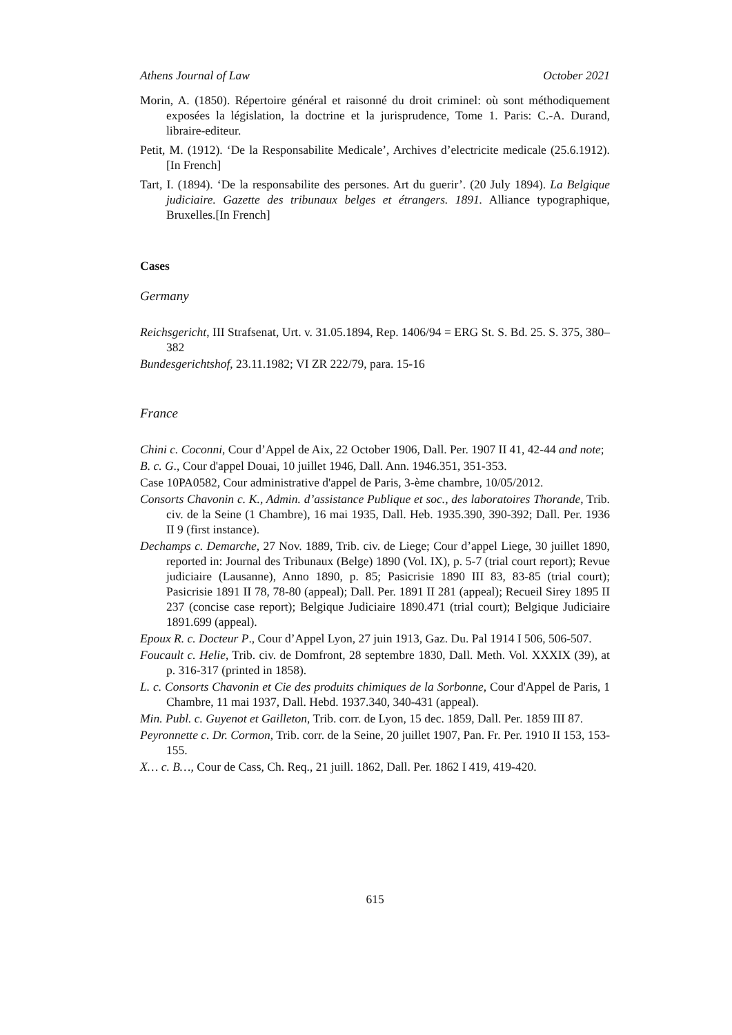Athens Journal of Law October 2021
Morin, A. (1850). Répertoire général et raisonné du droit criminel: où sont méthodiquement exposées la législation, la doctrine et la jurisprudence, Tome 1. Paris: C.-A. Durand, libraire-editeur.
Petit, M. (1912). ‘De la Responsabilite Medicale’, Archives d’electricite medicale (25.6.1912). [In French]
Tart, I. (1894). ‘De la responsabilite des persones. Art du guerir’. (20 July 1894). La Belgique judiciaire. Gazette des tribunaux belges et étrangers. 1891. Alliance typographique, Bruxelles.[In French]
Cases
Germany
Reichsgericht, III Strafsenat, Urt. v. 31.05.1894, Rep. 1406/94 = ERG St. S. Bd. 25. S. 375, 380–382
Bundesgerichtshof, 23.11.1982; VI ZR 222/79, para. 15-16
France
Chini c. Coconni, Cour d’Appel de Aix, 22 October 1906, Dall. Per. 1907 II 41, 42-44 and note;
B. c. G., Cour d'appel Douai, 10 juillet 1946, Dall. Ann. 1946.351, 351-353.
Case 10PA0582, Cour administrative d'appel de Paris, 3-ème chambre, 10/05/2012.
Consorts Chavonin c. K., Admin. d’assistance Publique et soc., des laboratoires Thorande, Trib. civ. de la Seine (1 Chambre), 16 mai 1935, Dall. Heb. 1935.390, 390-392; Dall. Per. 1936 II 9 (first instance).
Dechamps c. Demarche, 27 Nov. 1889, Trib. civ. de Liege; Cour d’appel Liege, 30 juillet 1890, reported in: Journal des Tribunaux (Belge) 1890 (Vol. IX), p. 5-7 (trial court report); Revue judiciaire (Lausanne), Anno 1890, p. 85; Pasicrisie 1890 III 83, 83-85 (trial court); Pasicrisie 1891 II 78, 78-80 (appeal); Dall. Per. 1891 II 281 (appeal); Recueil Sirey 1895 II 237 (concise case report); Belgique Judiciaire 1890.471 (trial court); Belgique Judiciaire 1891.699 (appeal).
Epoux R. c. Docteur P., Cour d’Appel Lyon, 27 juin 1913, Gaz. Du. Pal 1914 I 506, 506-507.
Foucault c. Helie, Trib. civ. de Domfront, 28 septembre 1830, Dall. Meth. Vol. XXXIX (39), at p. 316-317 (printed in 1858).
L. c. Consorts Chavonin et Cie des produits chimiques de la Sorbonne, Cour d'Appel de Paris, 1 Chambre, 11 mai 1937, Dall. Hebd. 1937.340, 340-431 (appeal).
Min. Publ. c. Guyenot et Gailleton, Trib. corr. de Lyon, 15 dec. 1859, Dall. Per. 1859 III 87.
Peyronnette c. Dr. Cormon, Trib. corr. de la Seine, 20 juillet 1907, Pan. Fr. Per. 1910 II 153, 153-155.
X… c. B…, Cour de Cass, Ch. Req., 21 juill. 1862, Dall. Per. 1862 I 419, 419-420.
615